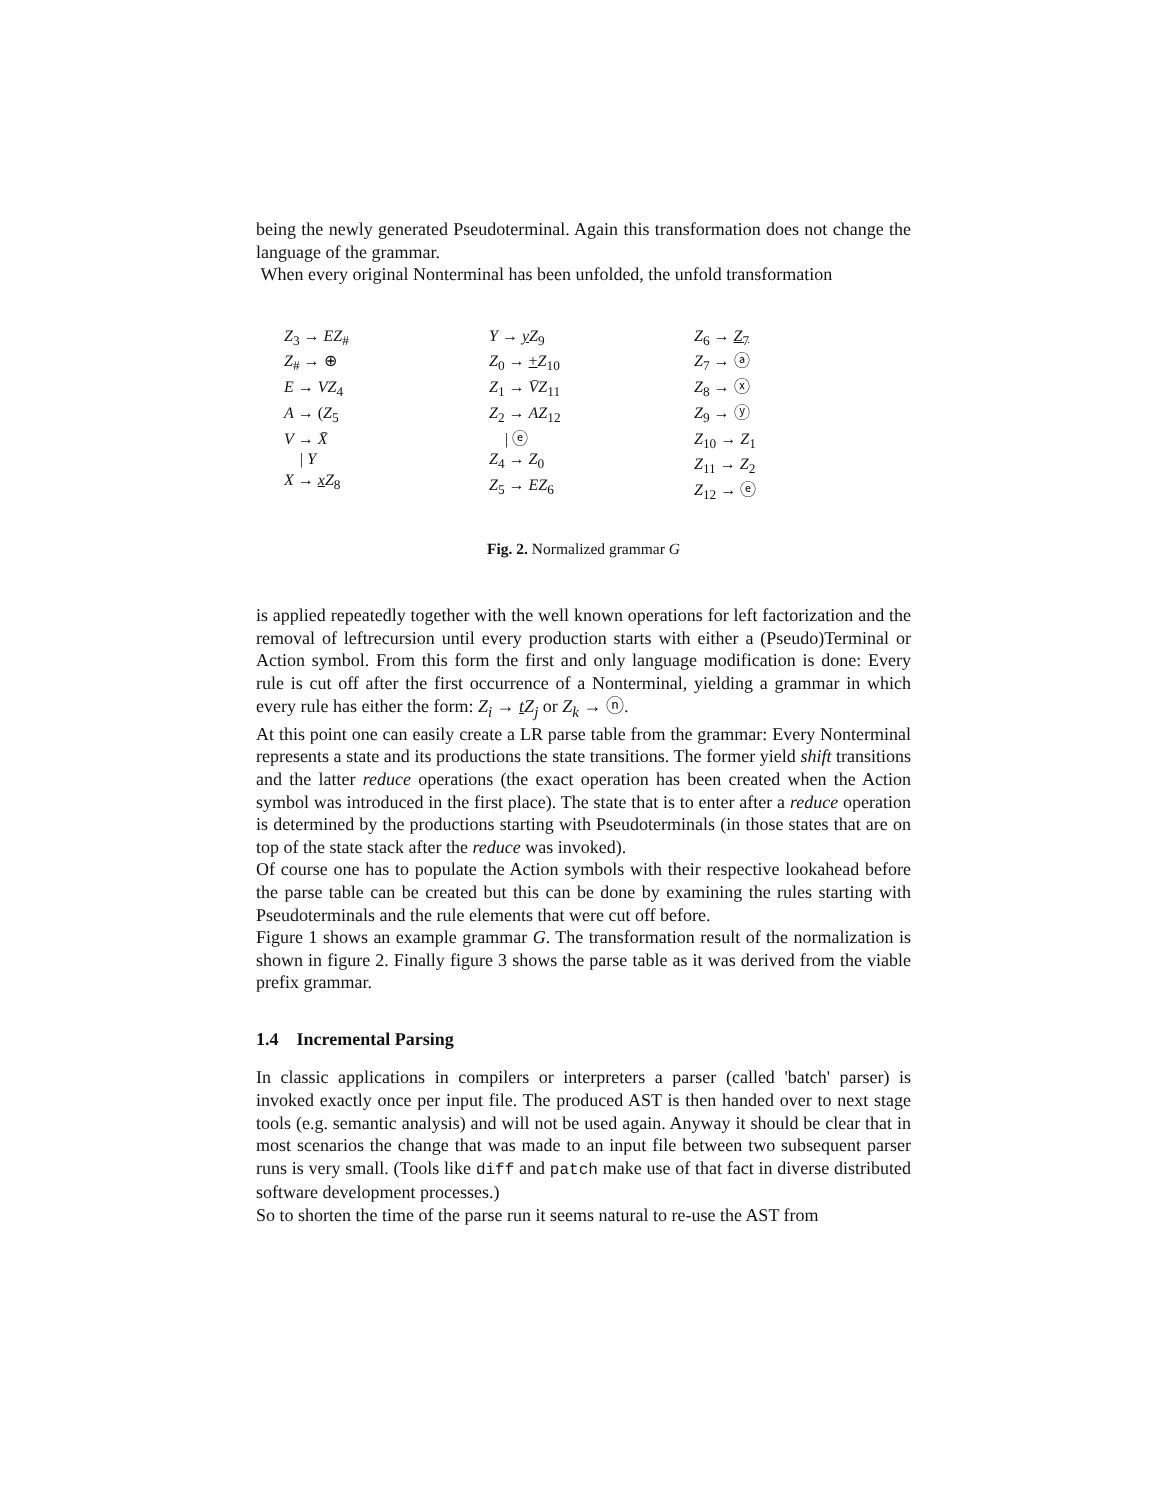being the newly generated Pseudoterminal. Again this transformation does not change the language of the grammar.
When every original Nonterminal has been unfolded, the unfold transformation
Z<sub>3</sub> → EZ<sub>#</sub>
Z<sub>#</sub> → ⊕
E → VZ<sub>4</sub>
A → (Z<sub>5</sub>
V → X̄
| Y
X → xZ<sub>8</sub>
Y → yZ<sub>9</sub>
Z<sub>0</sub> → +Z<sub>10</sub>
Z<sub>1</sub> → V̄Z<sub>11</sub>
Z<sub>2</sub> → AZ<sub>12</sub>
| ⓔ
Z<sub>4</sub> → Z<sub>0</sub>
Z<sub>5</sub> → EZ<sub>6</sub>
Z<sub>6</sub> → Z<sub>7</sub>
Z<sub>7</sub> → ⓐ
Z<sub>8</sub> → ⓧ
Z<sub>9</sub> → ⓨ
Z<sub>10</sub> → Z<sub>1</sub>
Z<sub>11</sub> → Z<sub>2</sub>
Z<sub>12</sub> → ⓔ
Fig. 2. Normalized grammar G
is applied repeatedly together with the well known operations for left factorization and the removal of leftrecursion until every production starts with either a (Pseudo)Terminal or Action symbol. From this form the first and only language modification is done: Every rule is cut off after the first occurrence of a Nonterminal, yielding a grammar in which every rule has either the form: Z<sub>i</sub> → tZ<sub>j</sub> or Z<sub>k</sub> → ⓝ.
At this point one can easily create a LR parse table from the grammar: Every Nonterminal represents a state and its productions the state transitions. The former yield shift transitions and the latter reduce operations (the exact operation has been created when the Action symbol was introduced in the first place). The state that is to enter after a reduce operation is determined by the productions starting with Pseudoterminals (in those states that are on top of the state stack after the reduce was invoked).
Of course one has to populate the Action symbols with their respective lookahead before the parse table can be created but this can be done by examining the rules starting with Pseudoterminals and the rule elements that were cut off before.
Figure 1 shows an example grammar G. The transformation result of the normalization is shown in figure 2. Finally figure 3 shows the parse table as it was derived from the viable prefix grammar.
1.4 Incremental Parsing
In classic applications in compilers or interpreters a parser (called 'batch' parser) is invoked exactly once per input file. The produced AST is then handed over to next stage tools (e.g. semantic analysis) and will not be used again. Anyway it should be clear that in most scenarios the change that was made to an input file between two subsequent parser runs is very small. (Tools like diff and patch make use of that fact in diverse distributed software development processes.)
So to shorten the time of the parse run it seems natural to re-use the AST from